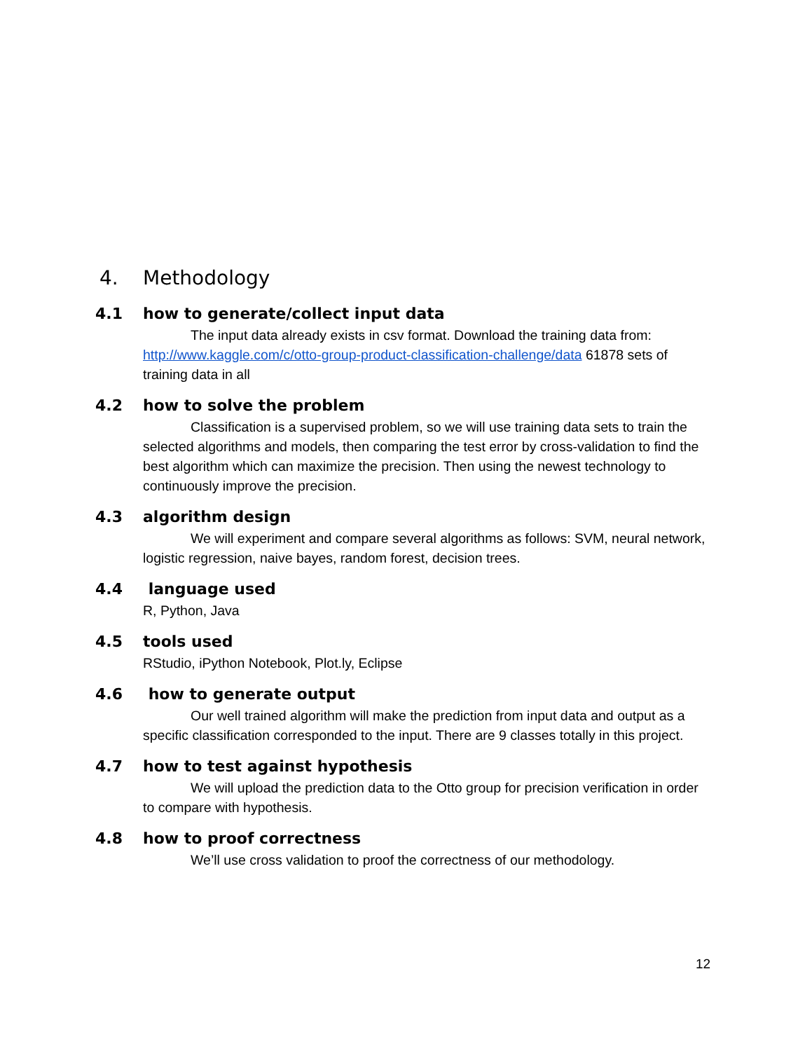4. Methodology
4.1 how to generate/collect input data
The input data already exists in csv format. Download the training data from: http://www.kaggle.com/c/otto-group-product-classification-challenge/data 61878 sets of training data in all
4.2 how to solve the problem
Classification is a supervised problem, so we will use training data sets to train the selected algorithms and models, then comparing the test error by cross-validation to find the best algorithm which can maximize the precision. Then using the newest technology to continuously improve the precision.
4.3 algorithm design
We will experiment and compare several algorithms as follows: SVM, neural network, logistic regression, naive bayes, random forest, decision trees.
4.4 language used
R, Python, Java
4.5 tools used
RStudio, iPython Notebook, Plot.ly, Eclipse
4.6 how to generate output
Our well trained algorithm will make the prediction from input data and output as a specific classification corresponded to the input. There are 9 classes totally in this project.
4.7 how to test against hypothesis
We will upload the prediction data to the Otto group for precision verification in order to compare with hypothesis.
4.8 how to proof correctness
We’ll use cross validation to proof the correctness of our methodology.
12